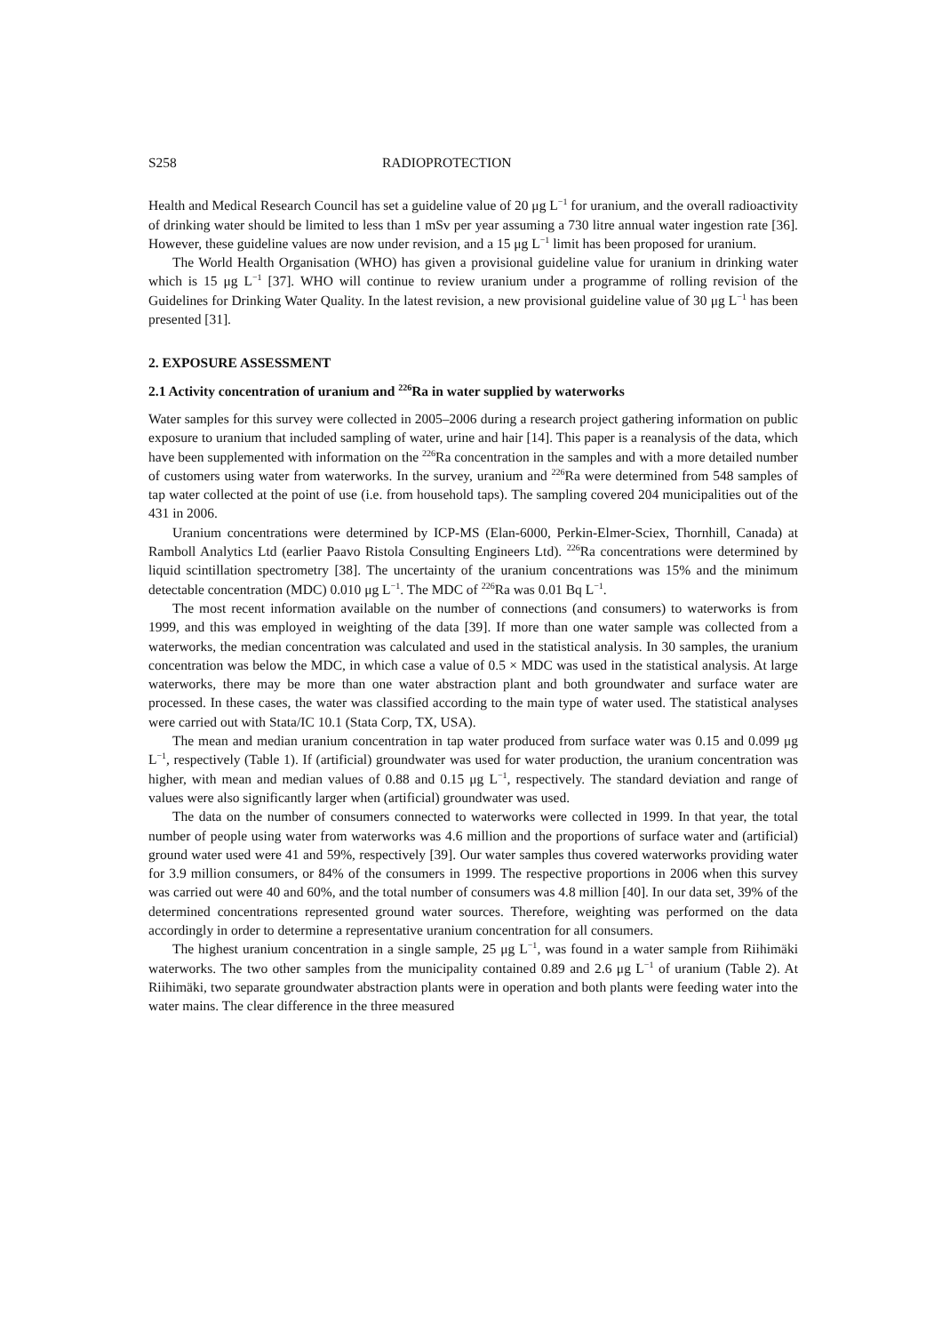S258 RADIOPROTECTION
Health and Medical Research Council has set a guideline value of 20 μg L<sup>−1</sup> for uranium, and the overall radioactivity of drinking water should be limited to less than 1 mSv per year assuming a 730 litre annual water ingestion rate [36]. However, these guideline values are now under revision, and a 15 μg L<sup>−1</sup> limit has been proposed for uranium.
The World Health Organisation (WHO) has given a provisional guideline value for uranium in drinking water which is 15 μg L<sup>−1</sup> [37]. WHO will continue to review uranium under a programme of rolling revision of the Guidelines for Drinking Water Quality. In the latest revision, a new provisional guideline value of 30 μg L<sup>−1</sup> has been presented [31].
2. EXPOSURE ASSESSMENT
2.1 Activity concentration of uranium and <sup>226</sup>Ra in water supplied by waterworks
Water samples for this survey were collected in 2005–2006 during a research project gathering information on public exposure to uranium that included sampling of water, urine and hair [14]. This paper is a reanalysis of the data, which have been supplemented with information on the <sup>226</sup>Ra concentration in the samples and with a more detailed number of customers using water from waterworks. In the survey, uranium and <sup>226</sup>Ra were determined from 548 samples of tap water collected at the point of use (i.e. from household taps). The sampling covered 204 municipalities out of the 431 in 2006.
Uranium concentrations were determined by ICP-MS (Elan-6000, Perkin-Elmer-Sciex, Thornhill, Canada) at Ramboll Analytics Ltd (earlier Paavo Ristola Consulting Engineers Ltd). <sup>226</sup>Ra concentrations were determined by liquid scintillation spectrometry [38]. The uncertainty of the uranium concentrations was 15% and the minimum detectable concentration (MDC) 0.010 μg L<sup>−1</sup>. The MDC of <sup>226</sup>Ra was 0.01 Bq L<sup>−1</sup>.
The most recent information available on the number of connections (and consumers) to waterworks is from 1999, and this was employed in weighting of the data [39]. If more than one water sample was collected from a waterworks, the median concentration was calculated and used in the statistical analysis. In 30 samples, the uranium concentration was below the MDC, in which case a value of 0.5 × MDC was used in the statistical analysis. At large waterworks, there may be more than one water abstraction plant and both groundwater and surface water are processed. In these cases, the water was classified according to the main type of water used. The statistical analyses were carried out with Stata/IC 10.1 (Stata Corp, TX, USA).
The mean and median uranium concentration in tap water produced from surface water was 0.15 and 0.099 μg L<sup>−1</sup>, respectively (Table 1). If (artificial) groundwater was used for water production, the uranium concentration was higher, with mean and median values of 0.88 and 0.15 μg L<sup>−1</sup>, respectively. The standard deviation and range of values were also significantly larger when (artificial) groundwater was used.
The data on the number of consumers connected to waterworks were collected in 1999. In that year, the total number of people using water from waterworks was 4.6 million and the proportions of surface water and (artificial) ground water used were 41 and 59%, respectively [39]. Our water samples thus covered waterworks providing water for 3.9 million consumers, or 84% of the consumers in 1999. The respective proportions in 2006 when this survey was carried out were 40 and 60%, and the total number of consumers was 4.8 million [40]. In our data set, 39% of the determined concentrations represented ground water sources. Therefore, weighting was performed on the data accordingly in order to determine a representative uranium concentration for all consumers.
The highest uranium concentration in a single sample, 25 μg L<sup>−1</sup>, was found in a water sample from Riihimäki waterworks. The two other samples from the municipality contained 0.89 and 2.6 μg L<sup>−1</sup> of uranium (Table 2). At Riihimäki, two separate groundwater abstraction plants were in operation and both plants were feeding water into the water mains. The clear difference in the three measured